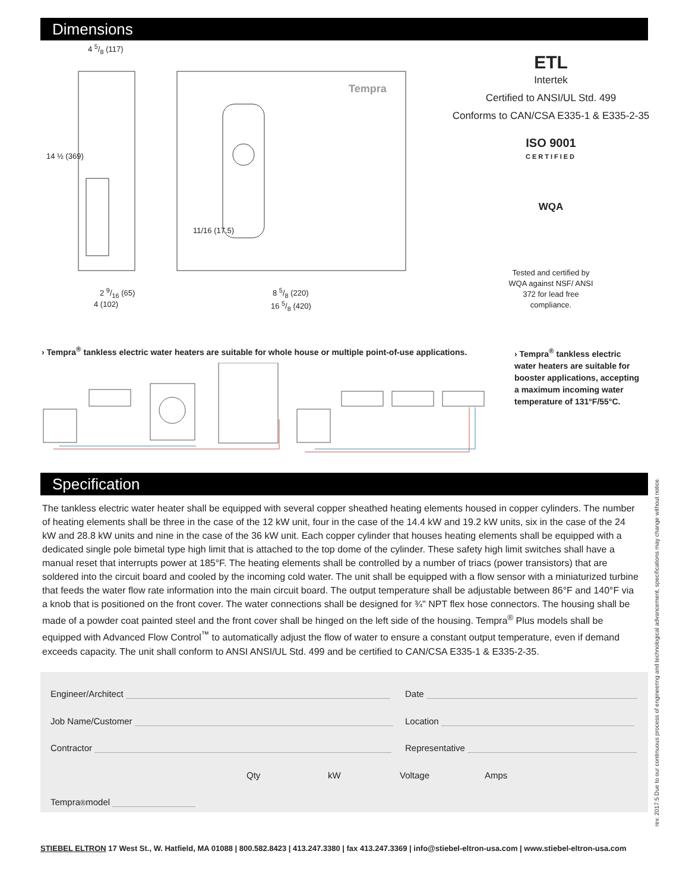Dimensions
Tempra
4 5/8 (117)
14 ½ (369)
11/16 (17.5)
2 9/16 (65)
4 (102)
8 5/8 (220)
16 5/8 (420)
ETL
Intertek
Certified to ANSI/UL Std. 499
Conforms to CAN/CSA E335-1 & E335-2-35
ISO 9001
CERTIFIED
WQA
Tested and certified by WQA against NSF/ ANSI 372 for lead free compliance.
› Tempra<sup>®</sup> tankless electric water heaters are suitable for whole house or multiple point-of-use applications.
› Tempra<sup>®</sup> tankless electric water heaters are suitable for booster applications, accepting a maximum incoming water temperature of 131°F/55°C.
Specification
The tankless electric water heater shall be equipped with several copper sheathed heating elements housed in copper cylinders. The number of heating elements shall be three in the case of the 12 kW unit, four in the case of the 14.4 kW and 19.2 kW units, six in the case of the 24 kW and 28.8 kW units and nine in the case of the 36 kW unit. Each copper cylinder that houses heating elements shall be equipped with a dedicated single pole bimetal type high limit that is attached to the top dome of the cylinder. These safety high limit switches shall have a manual reset that interrupts power at 185°F. The heating elements shall be controlled by a number of triacs (power transistors) that are soldered into the circuit board and cooled by the incoming cold water. The unit shall be equipped with a flow sensor with a miniaturized turbine that feeds the water flow rate information into the main circuit board. The output temperature shall be adjustable between 86°F and 140°F via a knob that is positioned on the front cover. The water connections shall be designed for ¾" NPT flex hose connectors. The housing shall be made of a powder coat painted steel and the front cover shall be hinged on the left side of the housing. Tempra<sup>®</sup> Plus models shall be equipped with Advanced Flow Control<sup>™</sup> to automatically adjust the flow of water to ensure a constant output temperature, even if demand exceeds capacity. The unit shall conform to ANSI ANSI/UL Std. 499 and be certified to CAN/CSA E335-1 & E335-2-35.
Engineer/Architect Date
Job Name/Customer Location
Contractor Representative
Qty kW Voltage Amps
Tempra<sup>®</sup> model
rev. 2017.5 Due to our continuous process of engineering and technological advancement, specifications may change without notice.
STIEBEL ELTRON 17 West St., W. Hatfield, MA 01088 | 800.582.8423 | 413.247.3380 | fax 413.247.3369 | info@stiebel-eltron-usa.com | www.stiebel-eltron-usa.com